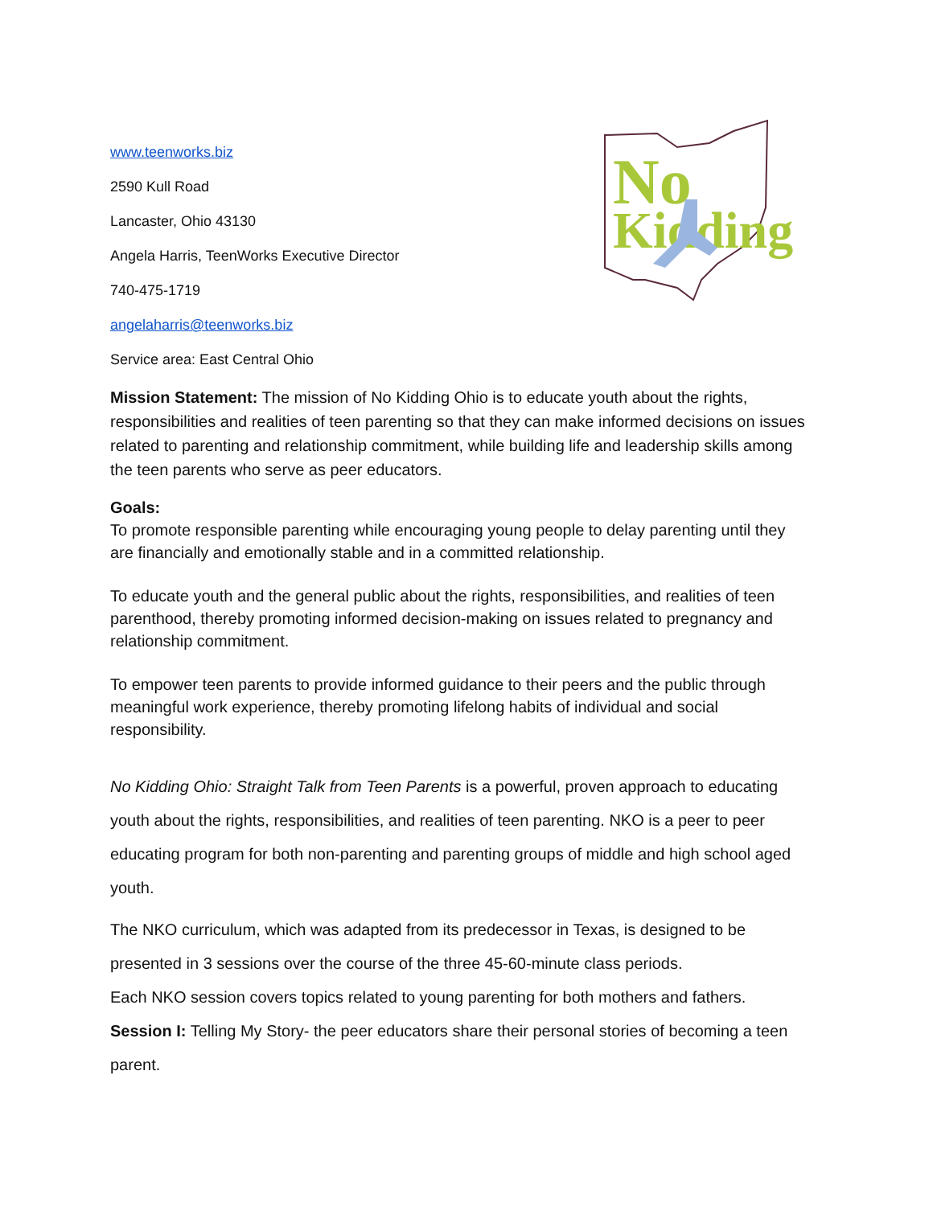www.teenworks.biz
2590 Kull Road
Lancaster, Ohio 43130
Angela Harris, TeenWorks Executive Director
740-475-1719
angelaharris@teenworks.biz
Service area: East Central Ohio
No
Kidding
Mission Statement: The mission of No Kidding Ohio is to educate youth about the rights, responsibilities and realities of teen parenting so that they can make informed decisions on issues related to parenting and relationship commitment, while building life and leadership skills among the teen parents who serve as peer educators.
Goals:
To promote responsible parenting while encouraging young people to delay parenting until they are financially and emotionally stable and in a committed relationship.
To educate youth and the general public about the rights, responsibilities, and realities of teen parenthood, thereby promoting informed decision-making on issues related to pregnancy and relationship commitment.
To empower teen parents to provide informed guidance to their peers and the public through meaningful work experience, thereby promoting lifelong habits of individual and social responsibility.
No Kidding Ohio: Straight Talk from Teen Parents is a powerful, proven approach to educating youth about the rights, responsibilities, and realities of teen parenting. NKO is a peer to peer educating program for both non-parenting and parenting groups of middle and high school aged youth.
The NKO curriculum, which was adapted from its predecessor in Texas, is designed to be presented in 3 sessions over the course of the three 45-60-minute class periods.
Each NKO session covers topics related to young parenting for both mothers and fathers.
Session I: Telling My Story- the peer educators share their personal stories of becoming a teen parent.